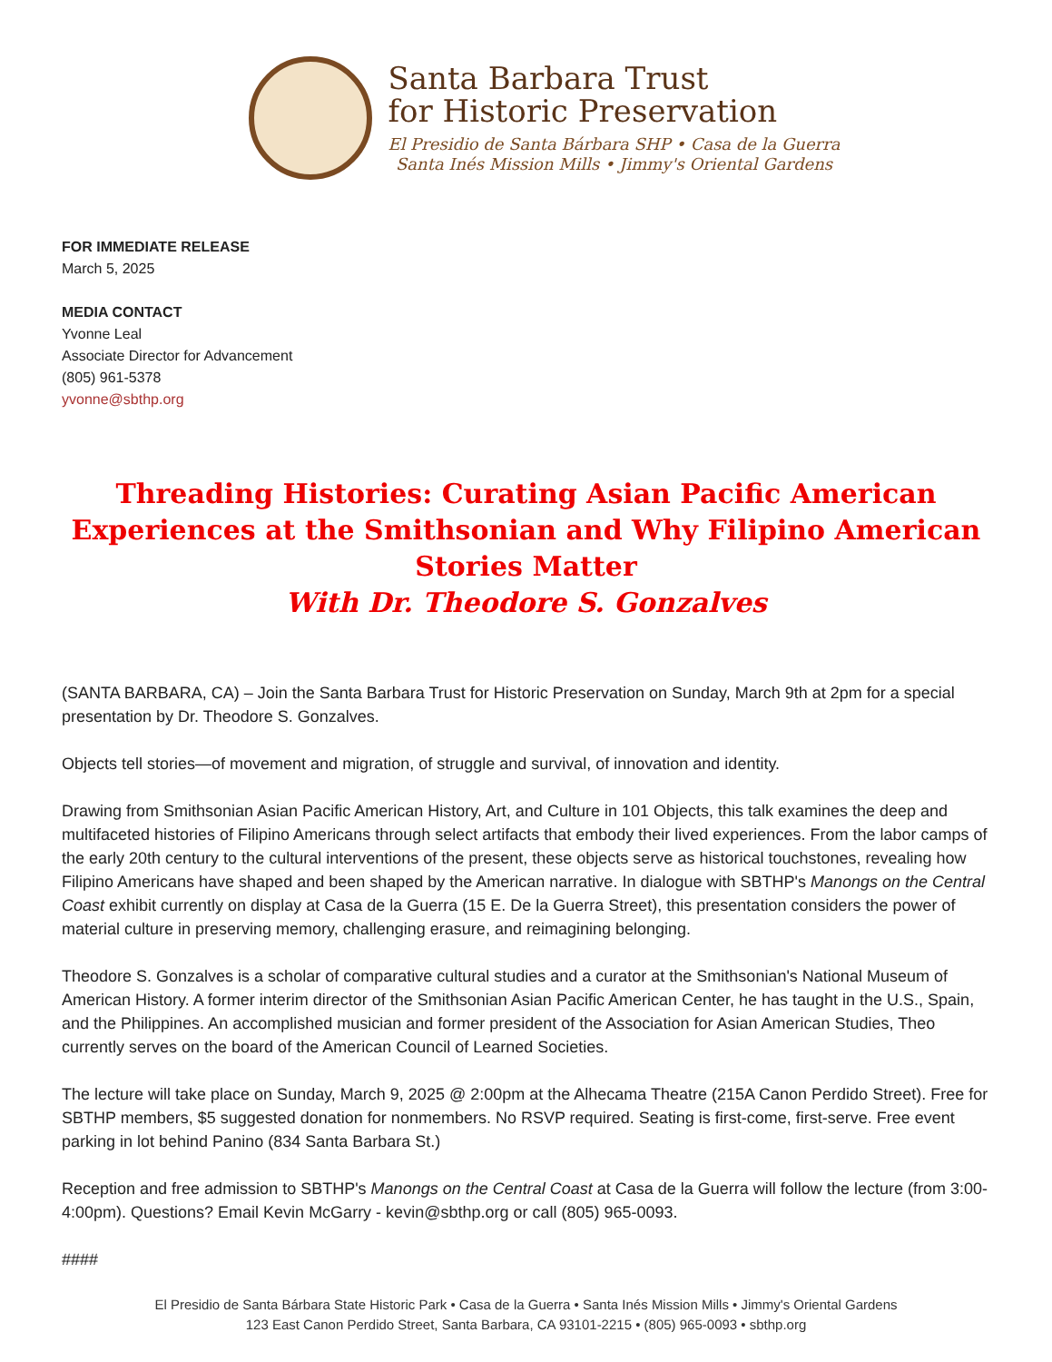Santa Barbara Trust
for Historic Preservation
El Presidio de Santa Bárbara SHP • Casa de la Guerra
Santa Inés Mission Mills • Jimmy's Oriental Gardens
FOR IMMEDIATE RELEASE
March 5, 2025
MEDIA CONTACT
Yvonne Leal
Associate Director for Advancement
(805) 961-5378
yvonne@sbthp.org
Threading Histories: Curating Asian Pacific American Experiences at the Smithsonian and Why Filipino American Stories Matter
With Dr. Theodore S. Gonzalves
(SANTA BARBARA, CA) – Join the Santa Barbara Trust for Historic Preservation on Sunday, March 9th at 2pm for a special presentation by Dr. Theodore S. Gonzalves.
Objects tell stories—of movement and migration, of struggle and survival, of innovation and identity.
Drawing from Smithsonian Asian Pacific American History, Art, and Culture in 101 Objects, this talk examines the deep and multifaceted histories of Filipino Americans through select artifacts that embody their lived experiences. From the labor camps of the early 20th century to the cultural interventions of the present, these objects serve as historical touchstones, revealing how Filipino Americans have shaped and been shaped by the American narrative. In dialogue with SBTHP's Manongs on the Central Coast exhibit currently on display at Casa de la Guerra (15 E. De la Guerra Street), this presentation considers the power of material culture in preserving memory, challenging erasure, and reimagining belonging.
Theodore S. Gonzalves is a scholar of comparative cultural studies and a curator at the Smithsonian's National Museum of American History. A former interim director of the Smithsonian Asian Pacific American Center, he has taught in the U.S., Spain, and the Philippines. An accomplished musician and former president of the Association for Asian American Studies, Theo currently serves on the board of the American Council of Learned Societies.
The lecture will take place on Sunday, March 9, 2025 @ 2:00pm at the Alhecama Theatre (215A Canon Perdido Street). Free for SBTHP members, $5 suggested donation for nonmembers. No RSVP required. Seating is first-come, first-serve. Free event parking in lot behind Panino (834 Santa Barbara St.)
Reception and free admission to SBTHP's Manongs on the Central Coast at Casa de la Guerra will follow the lecture (from 3:00-4:00pm). Questions? Email Kevin McGarry - kevin@sbthp.org or call (805) 965-0093.
####
El Presidio de Santa Bárbara State Historic Park • Casa de la Guerra • Santa Inés Mission Mills • Jimmy's Oriental Gardens
123 East Canon Perdido Street, Santa Barbara, CA 93101-2215 • (805) 965-0093 • sbthp.org